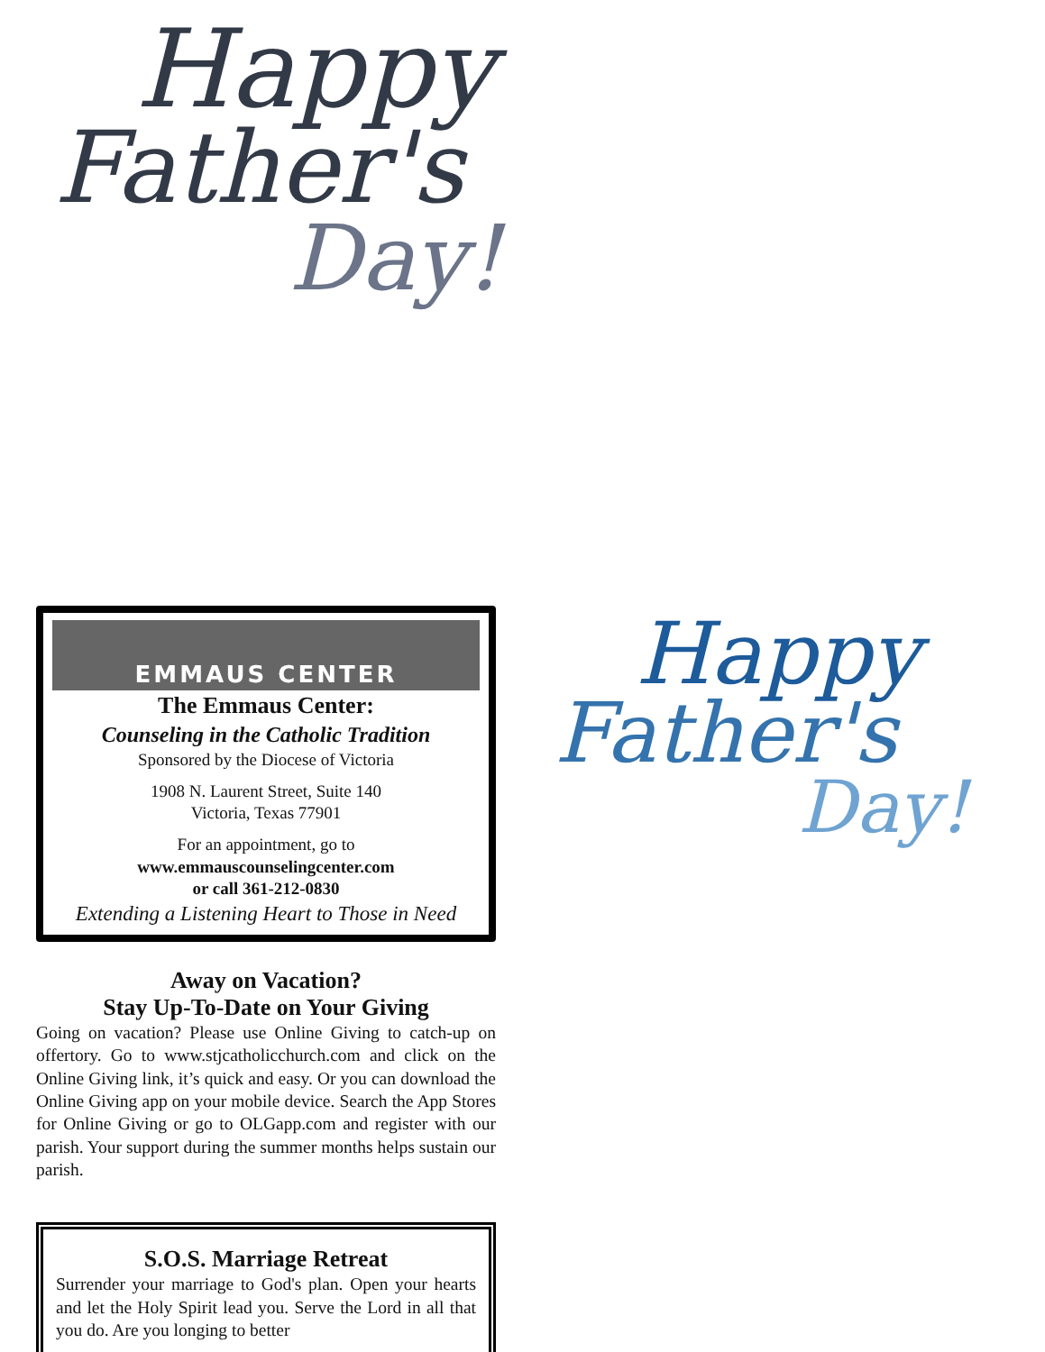Happy
Father's
Day!
Happy
Father's
Day!
EMMAUS CENTER
The Emmaus Center:
Counseling in the Catholic Tradition
Sponsored by the Diocese of Victoria
1908 N. Laurent Street, Suite 140
Victoria, Texas 77901
For an appointment, go to
www.emmauscounselingcenter.com
or call 361-212-0830
Extending a Listening Heart to Those in Need
Away on Vacation?
Stay Up-To-Date on Your Giving
Going on vacation? Please use Online Giving to catch-up on offertory. Go to www.stjcatholicchurch.com and click on the Online Giving link, it’s quick and easy. Or you can download the Online Giving app on your mobile device. Search the App Stores for Online Giving or go to OLGapp.com and register with our parish. Your support during the summer months helps sustain our parish.
S.O.S. Marriage Retreat
Surrender your marriage to God's plan. Open your hearts and let the Holy Spirit lead you. Serve the Lord in all that you do. Are you longing to better